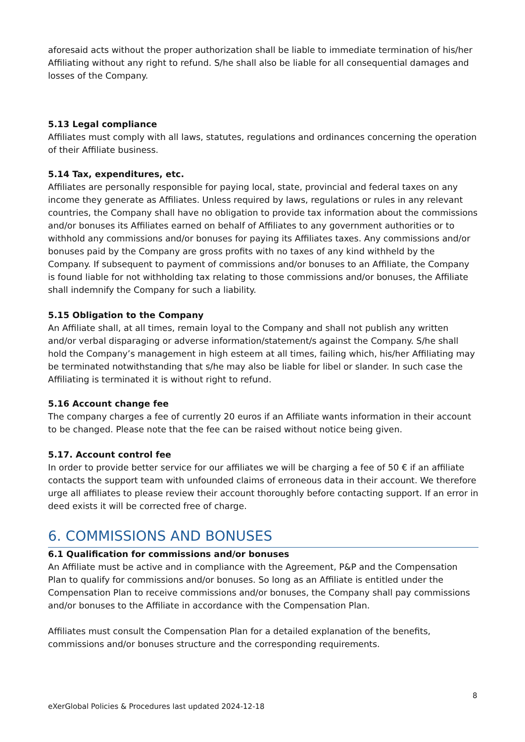aforesaid acts without the proper authorization shall be liable to immediate termination of his/her Affiliating without any right to refund. S/he shall also be liable for all consequential damages and losses of the Company.
5.13 Legal compliance
Affiliates must comply with all laws, statutes, regulations and ordinances concerning the operation of their Affiliate business.
5.14 Tax, expenditures, etc.
Affiliates are personally responsible for paying local, state, provincial and federal taxes on any income they generate as Affiliates. Unless required by laws, regulations or rules in any relevant countries, the Company shall have no obligation to provide tax information about the commissions and/or bonuses its Affiliates earned on behalf of Affiliates to any government authorities or to withhold any commissions and/or bonuses for paying its Affiliates taxes. Any commissions and/or bonuses paid by the Company are gross profits with no taxes of any kind withheld by the Company. If subsequent to payment of commissions and/or bonuses to an Affiliate, the Company is found liable for not withholding tax relating to those commissions and/or bonuses, the Affiliate shall indemnify the Company for such a liability.
5.15 Obligation to the Company
An Affiliate shall, at all times, remain loyal to the Company and shall not publish any written and/or verbal disparaging or adverse information/statement/s against the Company. S/he shall hold the Company’s management in high esteem at all times, failing which, his/her Affiliating may be terminated notwithstanding that s/he may also be liable for libel or slander. In such case the Affiliating is terminated it is without right to refund.
5.16 Account change fee
The company charges a fee of currently 20 euros if an Affiliate wants information in their account to be changed. Please note that the fee can be raised without notice being given.
5.17. Account control fee
In order to provide better service for our affiliates we will be charging a fee of 50 € if an affiliate contacts the support team with unfounded claims of erroneous data in their account. We therefore urge all affiliates to please review their account thoroughly before contacting support. If an error in deed exists it will be corrected free of charge.
6. COMMISSIONS AND BONUSES
6.1 Qualification for commissions and/or bonuses
An Affiliate must be active and in compliance with the Agreement, P&P and the Compensation Plan to qualify for commissions and/or bonuses. So long as an Affiliate is entitled under the Compensation Plan to receive commissions and/or bonuses, the Company shall pay commissions and/or bonuses to the Affiliate in accordance with the Compensation Plan.
Affiliates must consult the Compensation Plan for a detailed explanation of the benefits, commissions and/or bonuses structure and the corresponding requirements.
8
eXerGlobal Policies & Procedures last updated 2024-12-18